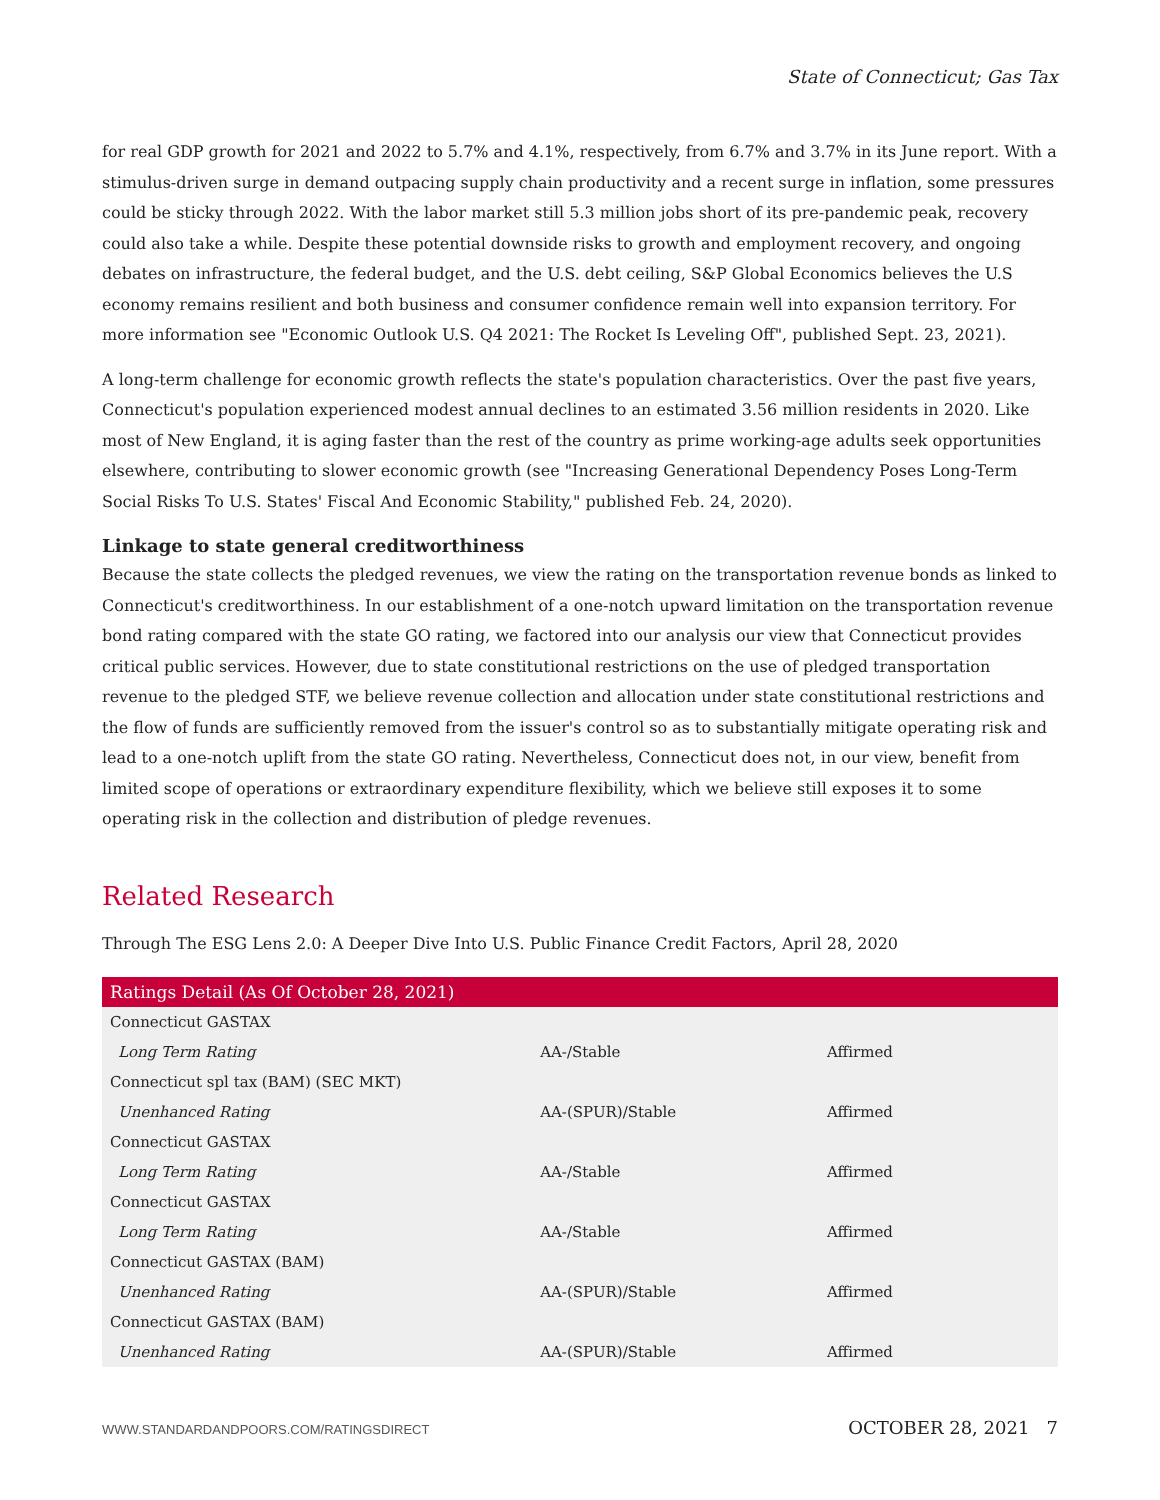State of Connecticut; Gas Tax
for real GDP growth for 2021 and 2022 to 5.7% and 4.1%, respectively, from 6.7% and 3.7% in its June report. With a stimulus-driven surge in demand outpacing supply chain productivity and a recent surge in inflation, some pressures could be sticky through 2022. With the labor market still 5.3 million jobs short of its pre-pandemic peak, recovery could also take a while. Despite these potential downside risks to growth and employment recovery, and ongoing debates on infrastructure, the federal budget, and the U.S. debt ceiling, S&P Global Economics believes the U.S economy remains resilient and both business and consumer confidence remain well into expansion territory. For more information see "Economic Outlook U.S. Q4 2021: The Rocket Is Leveling Off", published Sept. 23, 2021).
A long-term challenge for economic growth reflects the state's population characteristics. Over the past five years, Connecticut's population experienced modest annual declines to an estimated 3.56 million residents in 2020. Like most of New England, it is aging faster than the rest of the country as prime working-age adults seek opportunities elsewhere, contributing to slower economic growth (see "Increasing Generational Dependency Poses Long-Term Social Risks To U.S. States' Fiscal And Economic Stability," published Feb. 24, 2020).
Linkage to state general creditworthiness
Because the state collects the pledged revenues, we view the rating on the transportation revenue bonds as linked to Connecticut's creditworthiness. In our establishment of a one-notch upward limitation on the transportation revenue bond rating compared with the state GO rating, we factored into our analysis our view that Connecticut provides critical public services. However, due to state constitutional restrictions on the use of pledged transportation revenue to the pledged STF, we believe revenue collection and allocation under state constitutional restrictions and the flow of funds are sufficiently removed from the issuer's control so as to substantially mitigate operating risk and lead to a one-notch uplift from the state GO rating. Nevertheless, Connecticut does not, in our view, benefit from limited scope of operations or extraordinary expenditure flexibility, which we believe still exposes it to some operating risk in the collection and distribution of pledge revenues.
Related Research
Through The ESG Lens 2.0: A Deeper Dive Into U.S. Public Finance Credit Factors, April 28, 2020
| Ratings Detail (As Of October 28, 2021) | | |
| --- | --- | --- |
| Connecticut GASTAX | | |
| Long Term Rating | AA-/Stable | Affirmed |
| Connecticut spl tax (BAM) (SEC MKT) | | |
| Unenhanced Rating | AA-(SPUR)/Stable | Affirmed |
| Connecticut GASTAX | | |
| Long Term Rating | AA-/Stable | Affirmed |
| Connecticut GASTAX | | |
| Long Term Rating | AA-/Stable | Affirmed |
| Connecticut GASTAX (BAM) | | |
| Unenhanced Rating | AA-(SPUR)/Stable | Affirmed |
| Connecticut GASTAX (BAM) | | |
| Unenhanced Rating | AA-(SPUR)/Stable | Affirmed |
WWW.STANDARDANDPOORS.COM/RATINGSDIRECT OCTOBER 28, 2021 7